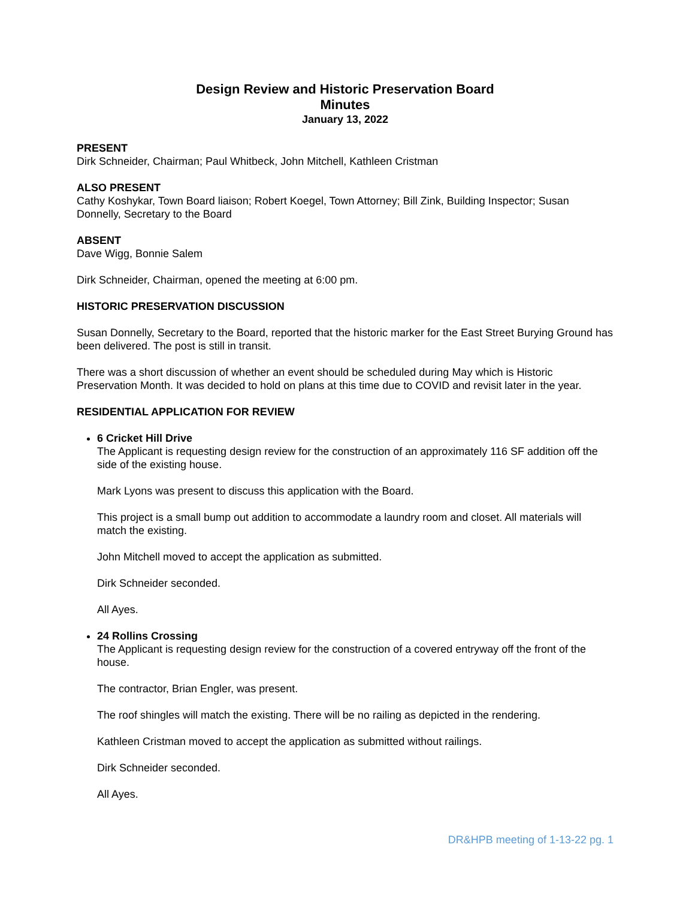Design Review and Historic Preservation Board
Minutes
January 13, 2022
PRESENT
Dirk Schneider, Chairman; Paul Whitbeck, John Mitchell, Kathleen Cristman
ALSO PRESENT
Cathy Koshykar, Town Board liaison; Robert Koegel, Town Attorney; Bill Zink, Building Inspector; Susan Donnelly, Secretary to the Board
ABSENT
Dave Wigg, Bonnie Salem
Dirk Schneider, Chairman, opened the meeting at 6:00 pm.
HISTORIC PRESERVATION DISCUSSION
Susan Donnelly, Secretary to the Board, reported that the historic marker for the East Street Burying Ground has been delivered. The post is still in transit.
There was a short discussion of whether an event should be scheduled during May which is Historic Preservation Month. It was decided to hold on plans at this time due to COVID and revisit later in the year.
RESIDENTIAL APPLICATION FOR REVIEW
6 Cricket Hill Drive
The Applicant is requesting design review for the construction of an approximately 116 SF addition off the side of the existing house.
Mark Lyons was present to discuss this application with the Board.
This project is a small bump out addition to accommodate a laundry room and closet. All materials will match the existing.
John Mitchell moved to accept the application as submitted.
Dirk Schneider seconded.
All Ayes.
24 Rollins Crossing
The Applicant is requesting design review for the construction of a covered entryway off the front of the house.
The contractor, Brian Engler, was present.
The roof shingles will match the existing. There will be no railing as depicted in the rendering.
Kathleen Cristman moved to accept the application as submitted without railings.
Dirk Schneider seconded.
All Ayes.
DR&HPB meeting of 1-13-22 pg. 1